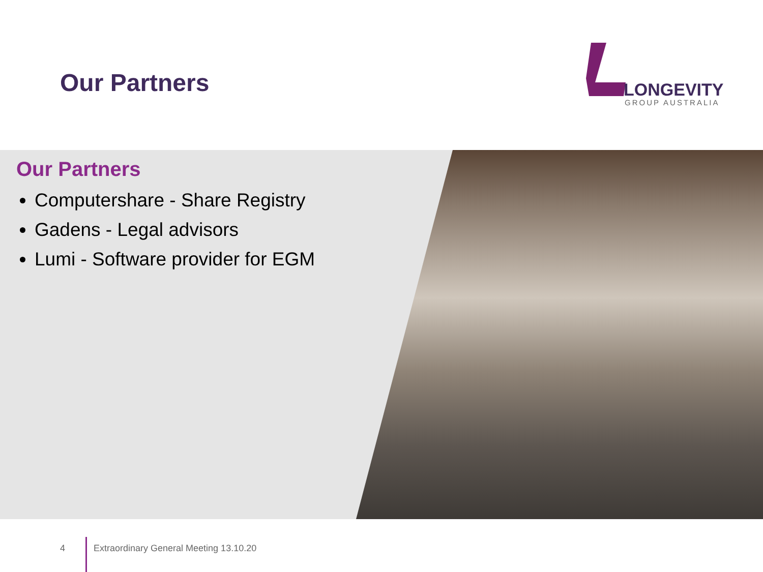Our Partners
LONGEVITY
GROUP AUSTRALIA
Our Partners
Computershare - Share Registry
Gadens - Legal advisors
Lumi - Software provider for EGM
4
Extraordinary General Meeting 13.10.20